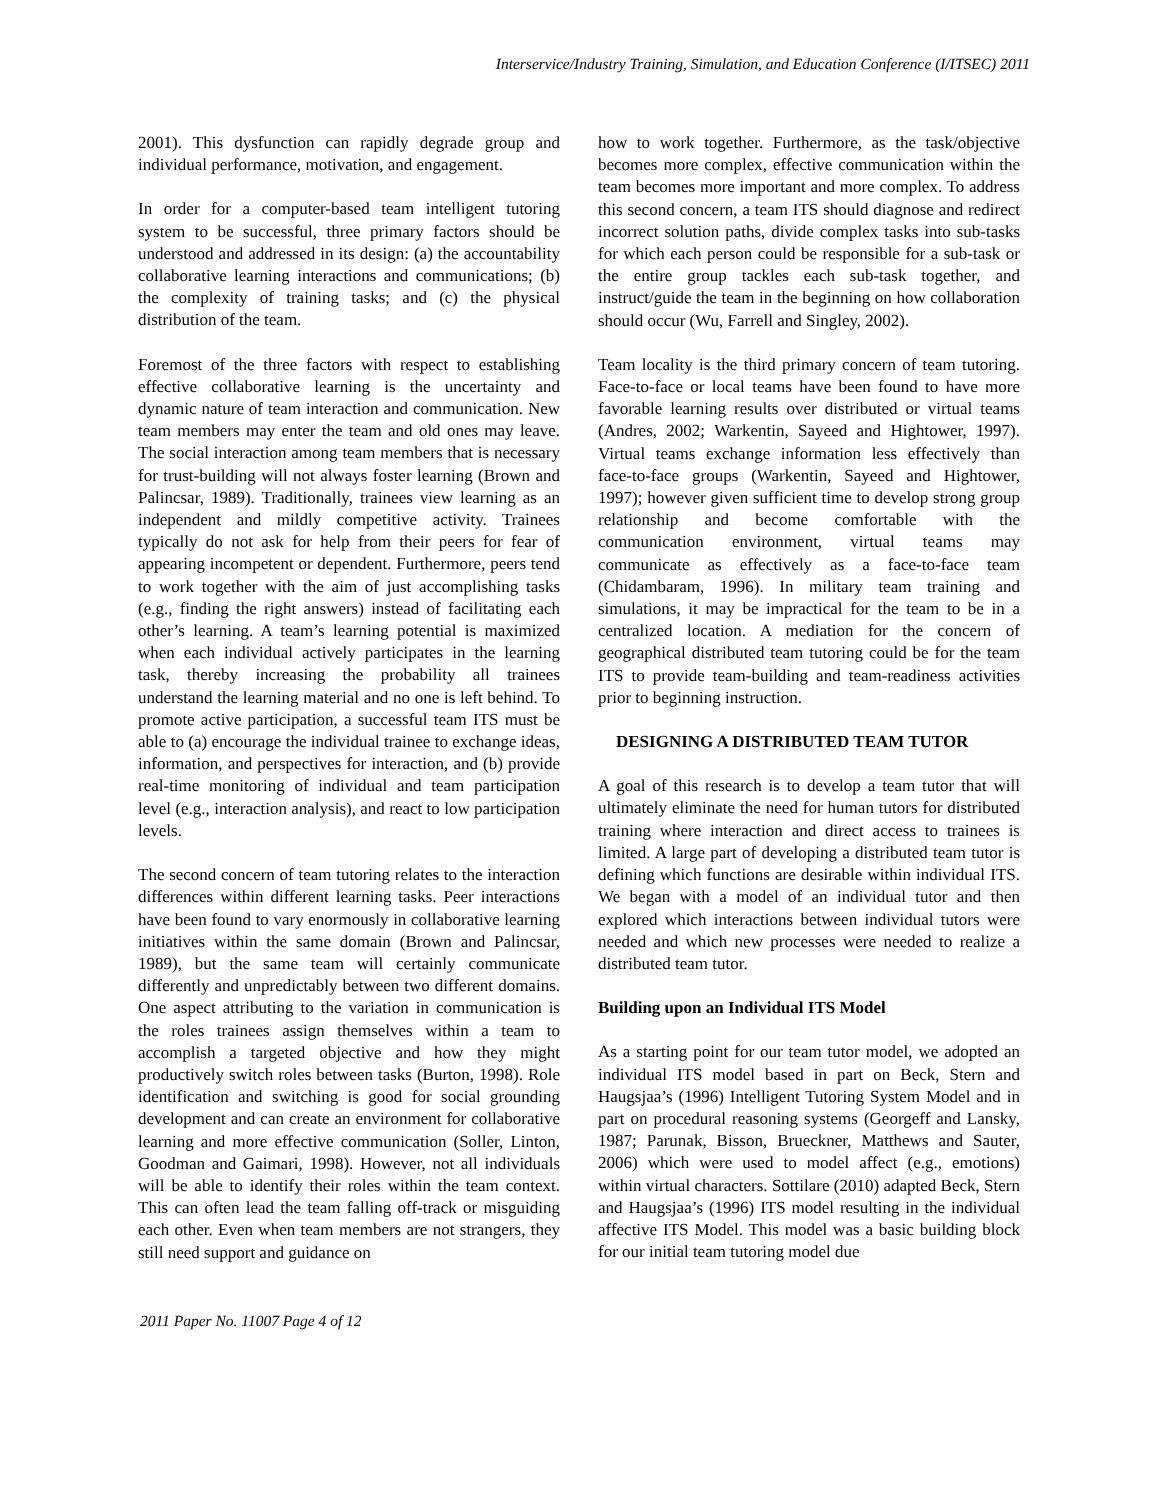Interservice/Industry Training, Simulation, and Education Conference (I/ITSEC) 2011
2001). This dysfunction can rapidly degrade group and individual performance, motivation, and engagement.
In order for a computer-based team intelligent tutoring system to be successful, three primary factors should be understood and addressed in its design: (a) the accountability collaborative learning interactions and communications; (b) the complexity of training tasks; and (c) the physical distribution of the team.
Foremost of the three factors with respect to establishing effective collaborative learning is the uncertainty and dynamic nature of team interaction and communication. New team members may enter the team and old ones may leave. The social interaction among team members that is necessary for trust-building will not always foster learning (Brown and Palincsar, 1989). Traditionally, trainees view learning as an independent and mildly competitive activity. Trainees typically do not ask for help from their peers for fear of appearing incompetent or dependent. Furthermore, peers tend to work together with the aim of just accomplishing tasks (e.g., finding the right answers) instead of facilitating each other’s learning. A team’s learning potential is maximized when each individual actively participates in the learning task, thereby increasing the probability all trainees understand the learning material and no one is left behind. To promote active participation, a successful team ITS must be able to (a) encourage the individual trainee to exchange ideas, information, and perspectives for interaction, and (b) provide real-time monitoring of individual and team participation level (e.g., interaction analysis), and react to low participation levels.
The second concern of team tutoring relates to the interaction differences within different learning tasks. Peer interactions have been found to vary enormously in collaborative learning initiatives within the same domain (Brown and Palincsar, 1989), but the same team will certainly communicate differently and unpredictably between two different domains. One aspect attributing to the variation in communication is the roles trainees assign themselves within a team to accomplish a targeted objective and how they might productively switch roles between tasks (Burton, 1998). Role identification and switching is good for social grounding development and can create an environment for collaborative learning and more effective communication (Soller, Linton, Goodman and Gaimari, 1998). However, not all individuals will be able to identify their roles within the team context. This can often lead the team falling off-track or misguiding each other. Even when team members are not strangers, they still need support and guidance on
how to work together. Furthermore, as the task/objective becomes more complex, effective communication within the team becomes more important and more complex. To address this second concern, a team ITS should diagnose and redirect incorrect solution paths, divide complex tasks into sub-tasks for which each person could be responsible for a sub-task or the entire group tackles each sub-task together, and instruct/guide the team in the beginning on how collaboration should occur (Wu, Farrell and Singley, 2002).
Team locality is the third primary concern of team tutoring. Face-to-face or local teams have been found to have more favorable learning results over distributed or virtual teams (Andres, 2002; Warkentin, Sayeed and Hightower, 1997). Virtual teams exchange information less effectively than face-to-face groups (Warkentin, Sayeed and Hightower, 1997); however given sufficient time to develop strong group relationship and become comfortable with the communication environment, virtual teams may communicate as effectively as a face-to-face team (Chidambaram, 1996). In military team training and simulations, it may be impractical for the team to be in a centralized location. A mediation for the concern of geographical distributed team tutoring could be for the team ITS to provide team-building and team-readiness activities prior to beginning instruction.
DESIGNING A DISTRIBUTED TEAM TUTOR
A goal of this research is to develop a team tutor that will ultimately eliminate the need for human tutors for distributed training where interaction and direct access to trainees is limited. A large part of developing a distributed team tutor is defining which functions are desirable within individual ITS. We began with a model of an individual tutor and then explored which interactions between individual tutors were needed and which new processes were needed to realize a distributed team tutor.
Building upon an Individual ITS Model
As a starting point for our team tutor model, we adopted an individual ITS model based in part on Beck, Stern and Haugsjaa’s (1996) Intelligent Tutoring System Model and in part on procedural reasoning systems (Georgeff and Lansky, 1987; Parunak, Bisson, Brueckner, Matthews and Sauter, 2006) which were used to model affect (e.g., emotions) within virtual characters. Sottilare (2010) adapted Beck, Stern and Haugsjaa’s (1996) ITS model resulting in the individual affective ITS Model. This model was a basic building block for our initial team tutoring model due
2011 Paper No. 11007 Page 4 of 12